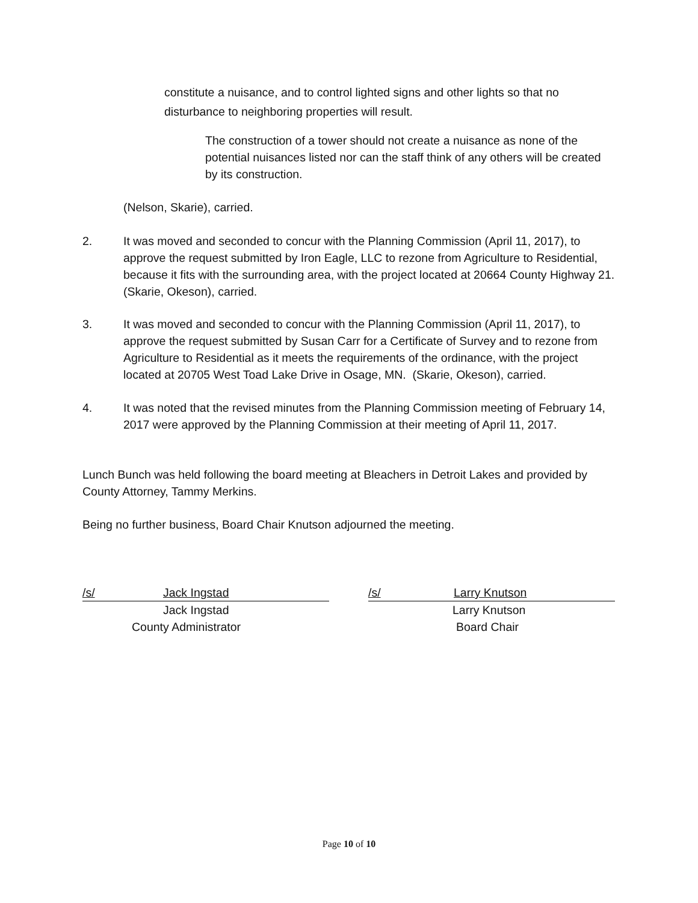constitute a nuisance, and to control lighted signs and other lights so that no disturbance to neighboring properties will result.
The construction of a tower should not create a nuisance as none of the potential nuisances listed nor can the staff think of any others will be created by its construction.
(Nelson, Skarie), carried.
2. It was moved and seconded to concur with the Planning Commission (April 11, 2017), to approve the request submitted by Iron Eagle, LLC to rezone from Agriculture to Residential, because it fits with the surrounding area, with the project located at 20664 County Highway 21. (Skarie, Okeson), carried.
3. It was moved and seconded to concur with the Planning Commission (April 11, 2017), to approve the request submitted by Susan Carr for a Certificate of Survey and to rezone from Agriculture to Residential as it meets the requirements of the ordinance, with the project located at 20705 West Toad Lake Drive in Osage, MN. (Skarie, Okeson), carried.
4. It was noted that the revised minutes from the Planning Commission meeting of February 14, 2017 were approved by the Planning Commission at their meeting of April 11, 2017.
Lunch Bunch was held following the board meeting at Bleachers in Detroit Lakes and provided by County Attorney, Tammy Merkins.
Being no further business, Board Chair Knutson adjourned the meeting.
/s/ Jack Ingstad
Jack Ingstad
County Administrator
/s/ Larry Knutson
Larry Knutson
Board Chair
Page 10 of 10